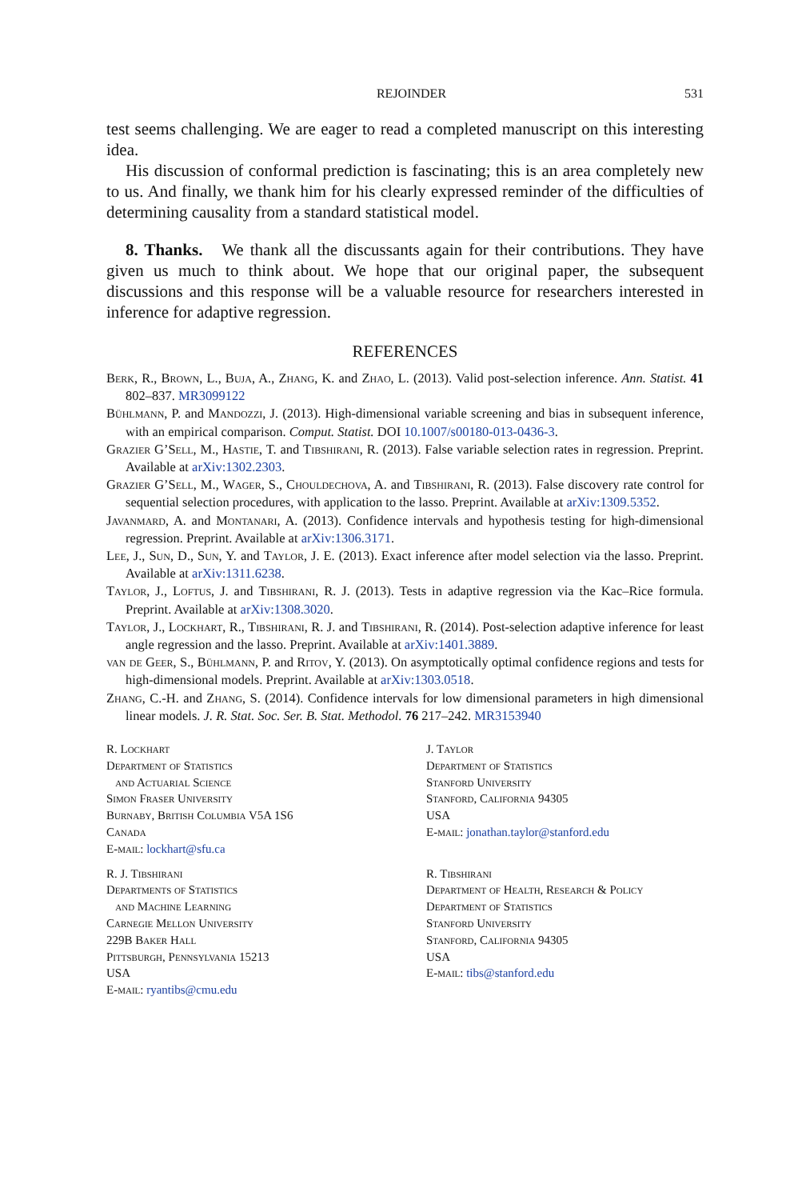REJOINDER 531
test seems challenging. We are eager to read a completed manuscript on this interesting idea.
His discussion of conformal prediction is fascinating; this is an area completely new to us. And finally, we thank him for his clearly expressed reminder of the difficulties of determining causality from a standard statistical model.
8. Thanks. We thank all the discussants again for their contributions. They have given us much to think about. We hope that our original paper, the subsequent discussions and this response will be a valuable resource for researchers interested in inference for adaptive regression.
REFERENCES
Berk, R., Brown, L., Buja, A., Zhang, K. and Zhao, L. (2013). Valid post-selection inference. Ann. Statist. 41 802–837. MR3099122
Bühlmann, P. and Mandozzi, J. (2013). High-dimensional variable screening and bias in subsequent inference, with an empirical comparison. Comput. Statist. DOI 10.1007/s00180-013-0436-3.
Grazier G’Sell, M., Hastie, T. and Tibshirani, R. (2013). False variable selection rates in regression. Preprint. Available at arXiv:1302.2303.
Grazier G’Sell, M., Wager, S., Chouldechova, A. and Tibshirani, R. (2013). False discovery rate control for sequential selection procedures, with application to the lasso. Preprint. Available at arXiv:1309.5352.
Javanmard, A. and Montanari, A. (2013). Confidence intervals and hypothesis testing for high-dimensional regression. Preprint. Available at arXiv:1306.3171.
Lee, J., Sun, D., Sun, Y. and Taylor, J. E. (2013). Exact inference after model selection via the lasso. Preprint. Available at arXiv:1311.6238.
Taylor, J., Loftus, J. and Tibshirani, R. J. (2013). Tests in adaptive regression via the Kac–Rice formula. Preprint. Available at arXiv:1308.3020.
Taylor, J., Lockhart, R., Tibshirani, R. J. and Tibshirani, R. (2014). Post-selection adaptive inference for least angle regression and the lasso. Preprint. Available at arXiv:1401.3889.
van de Geer, S., Bühlmann, P. and Ritov, Y. (2013). On asymptotically optimal confidence regions and tests for high-dimensional models. Preprint. Available at arXiv:1303.0518.
Zhang, C.-H. and Zhang, S. (2014). Confidence intervals for low dimensional parameters in high dimensional linear models. J. R. Stat. Soc. Ser. B. Stat. Methodol. 76 217–242. MR3153940
R. Lockhart
Department of Statistics
and Actuarial Science
Simon Fraser University
Burnaby, British Columbia V5A 1S6
Canada
E-mail: lockhart@sfu.ca
J. Taylor
Department of Statistics
Stanford University
Stanford, California 94305
USA
E-mail: jonathan.taylor@stanford.edu
R. J. Tibshirani
Departments of Statistics
and Machine Learning
Carnegie Mellon University
229B Baker Hall
Pittsburgh, Pennsylvania 15213
USA
E-mail: ryantibs@cmu.edu
R. Tibshirani
Department of Health, Research & Policy
Department of Statistics
Stanford University
Stanford, California 94305
USA
E-mail: tibs@stanford.edu